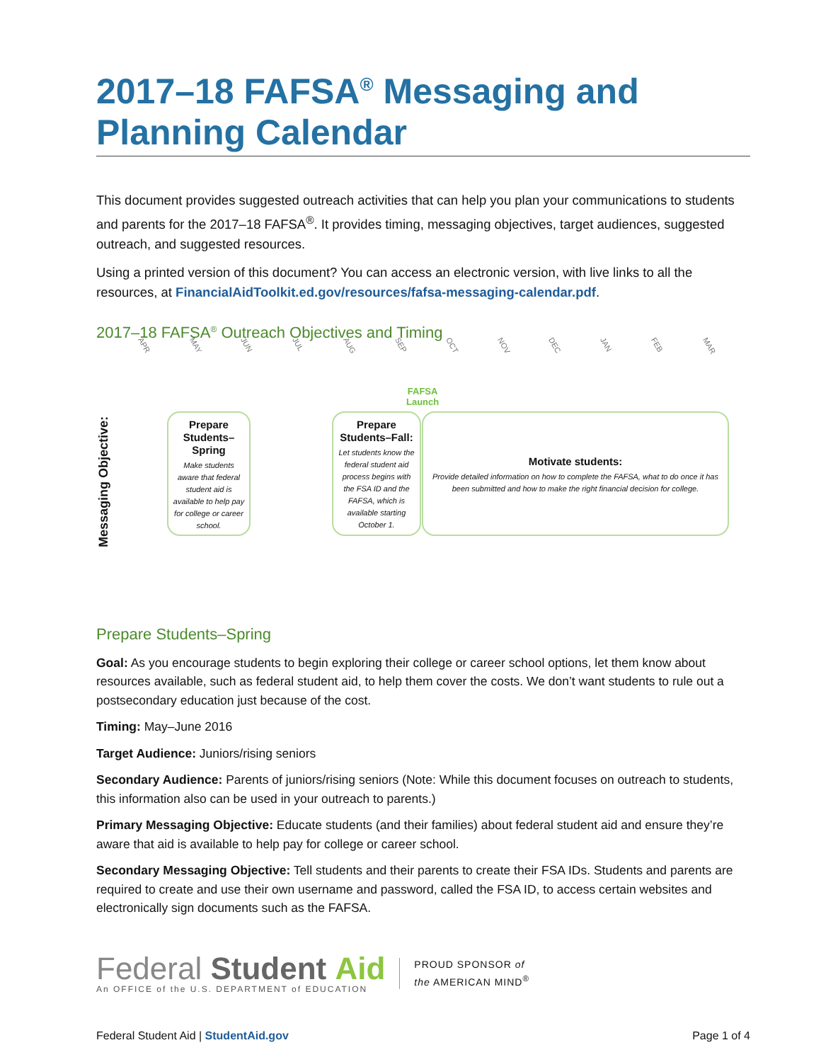2017–18 FAFSA<sup>®</sup> Messaging and Planning Calendar
This document provides suggested outreach activities that can help you plan your communications to students and parents for the 2017–18 FAFSA<sup>®</sup>. It provides timing, messaging objectives, target audiences, suggested outreach, and suggested resources.
Using a printed version of this document? You can access an electronic version, with live links to all the resources, at FinancialAidToolkit.ed.gov/resources/fafsa-messaging-calendar.pdf.
2017–18 FAFSA<sup>®</sup> Outreach Objectives and Timing
APR MAY JUN JUL AUG SEP OCT NOV DEC JAN FEB MAR
FAFSA
Launch
Messaging Objective:
Prepare Students–Spring
Make students aware that federal student aid is available to help pay for college or career school.
Prepare Students–Fall:
Let students know the federal student aid process begins with the FSA ID and the FAFSA, which is available starting October 1.
Motivate students:
Provide detailed information on how to complete the FAFSA, what to do once it has been submitted and how to make the right financial decision for college.
Prepare Students–Spring
Goal: As you encourage students to begin exploring their college or career school options, let them know about resources available, such as federal student aid, to help them cover the costs. We don’t want students to rule out a postsecondary education just because of the cost.
Timing: May–June 2016
Target Audience: Juniors/rising seniors
Secondary Audience: Parents of juniors/rising seniors (Note: While this document focuses on outreach to students, this information also can be used in your outreach to parents.)
Primary Messaging Objective: Educate students (and their families) about federal student aid and ensure they’re aware that aid is available to help pay for college or career school.
Secondary Messaging Objective: Tell students and their parents to create their FSA IDs. Students and parents are required to create and use their own username and password, called the FSA ID, to access certain websites and electronically sign documents such as the FAFSA.
Federal Student Aid
An OFFICE of the U.S. DEPARTMENT of EDUCATION
PROUD SPONSOR of
the AMERICAN MIND<sup>®</sup>
Federal Student Aid | StudentAid.gov Page 1 of 4